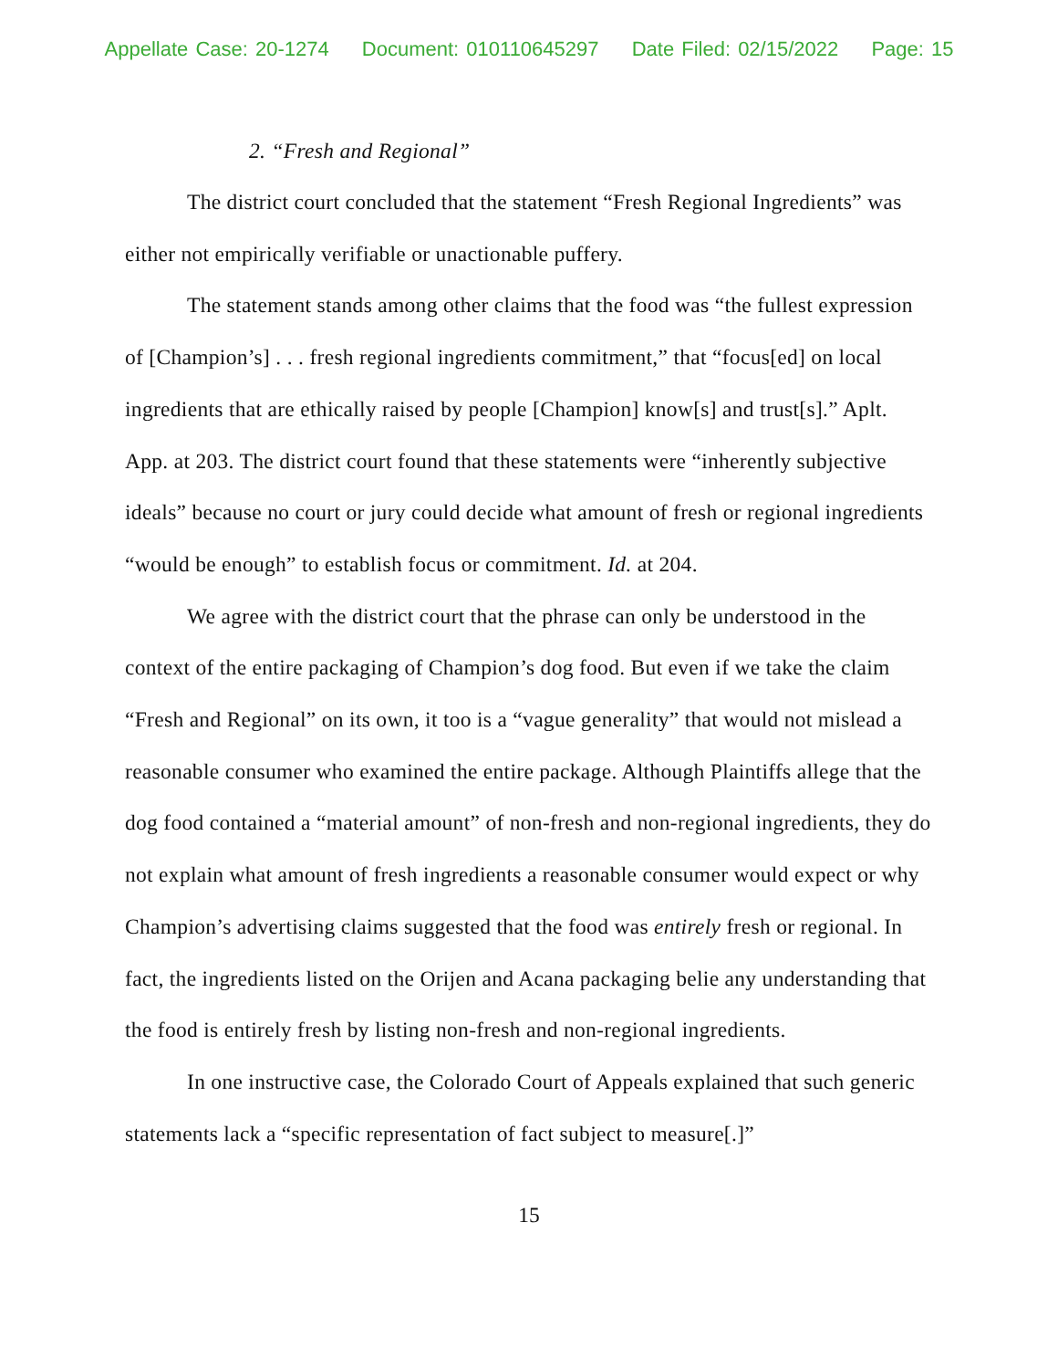Appellate Case: 20-1274 Document: 010110645297 Date Filed: 02/15/2022 Page: 15
2. “Fresh and Regional”
The district court concluded that the statement “Fresh Regional Ingredients” was either not empirically verifiable or unactionable puffery.
The statement stands among other claims that the food was “the fullest expression of [Champion’s] . . . fresh regional ingredients commitment,” that “focus[ed] on local ingredients that are ethically raised by people [Champion] know[s] and trust[s].” Aplt. App. at 203. The district court found that these statements were “inherently subjective ideals” because no court or jury could decide what amount of fresh or regional ingredients “would be enough” to establish focus or commitment. Id. at 204.
We agree with the district court that the phrase can only be understood in the context of the entire packaging of Champion’s dog food. But even if we take the claim “Fresh and Regional” on its own, it too is a “vague generality” that would not mislead a reasonable consumer who examined the entire package. Although Plaintiffs allege that the dog food contained a “material amount” of non-fresh and non-regional ingredients, they do not explain what amount of fresh ingredients a reasonable consumer would expect or why Champion’s advertising claims suggested that the food was entirely fresh or regional. In fact, the ingredients listed on the Orijen and Acana packaging belie any understanding that the food is entirely fresh by listing non-fresh and non-regional ingredients.
In one instructive case, the Colorado Court of Appeals explained that such generic statements lack a “specific representation of fact subject to measure[.]”
15